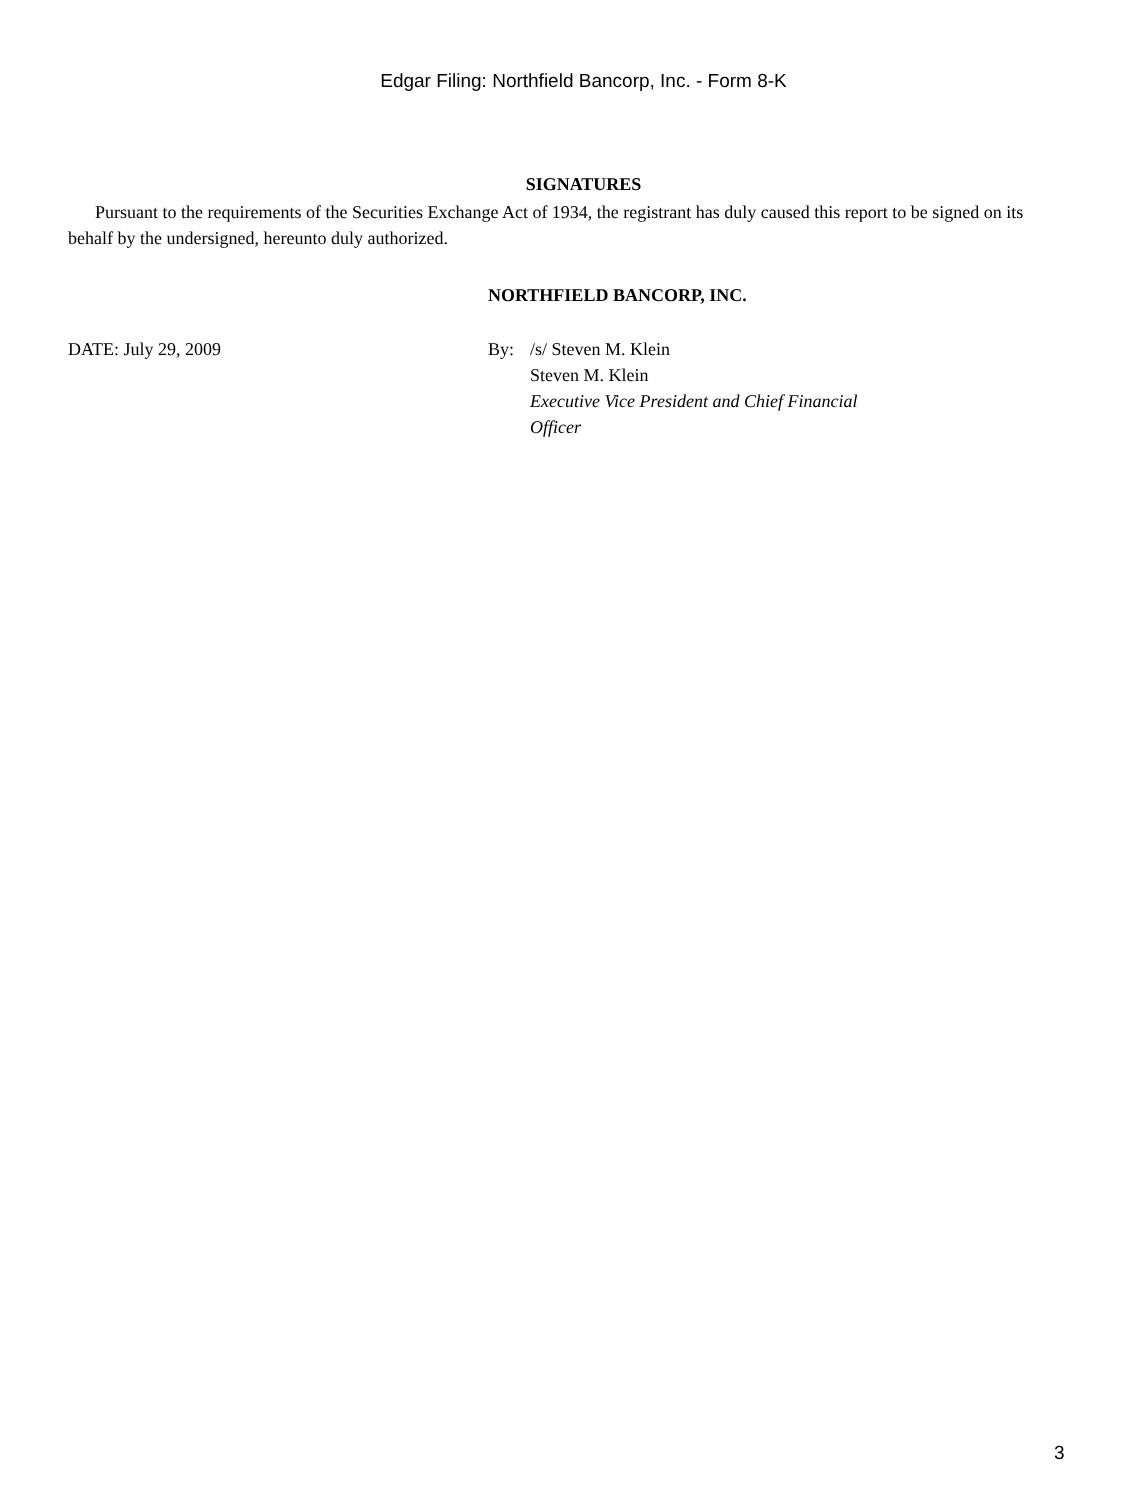Edgar Filing: Northfield Bancorp, Inc. - Form 8-K
SIGNATURES
Pursuant to the requirements of the Securities Exchange Act of 1934, the registrant has duly caused this report to be signed on its behalf by the undersigned, hereunto duly authorized.
NORTHFIELD BANCORP, INC.
DATE: July 29, 2009 By: /s/ Steven M. Klein
Steven M. Klein
Executive Vice President and Chief Financial
Officer
3